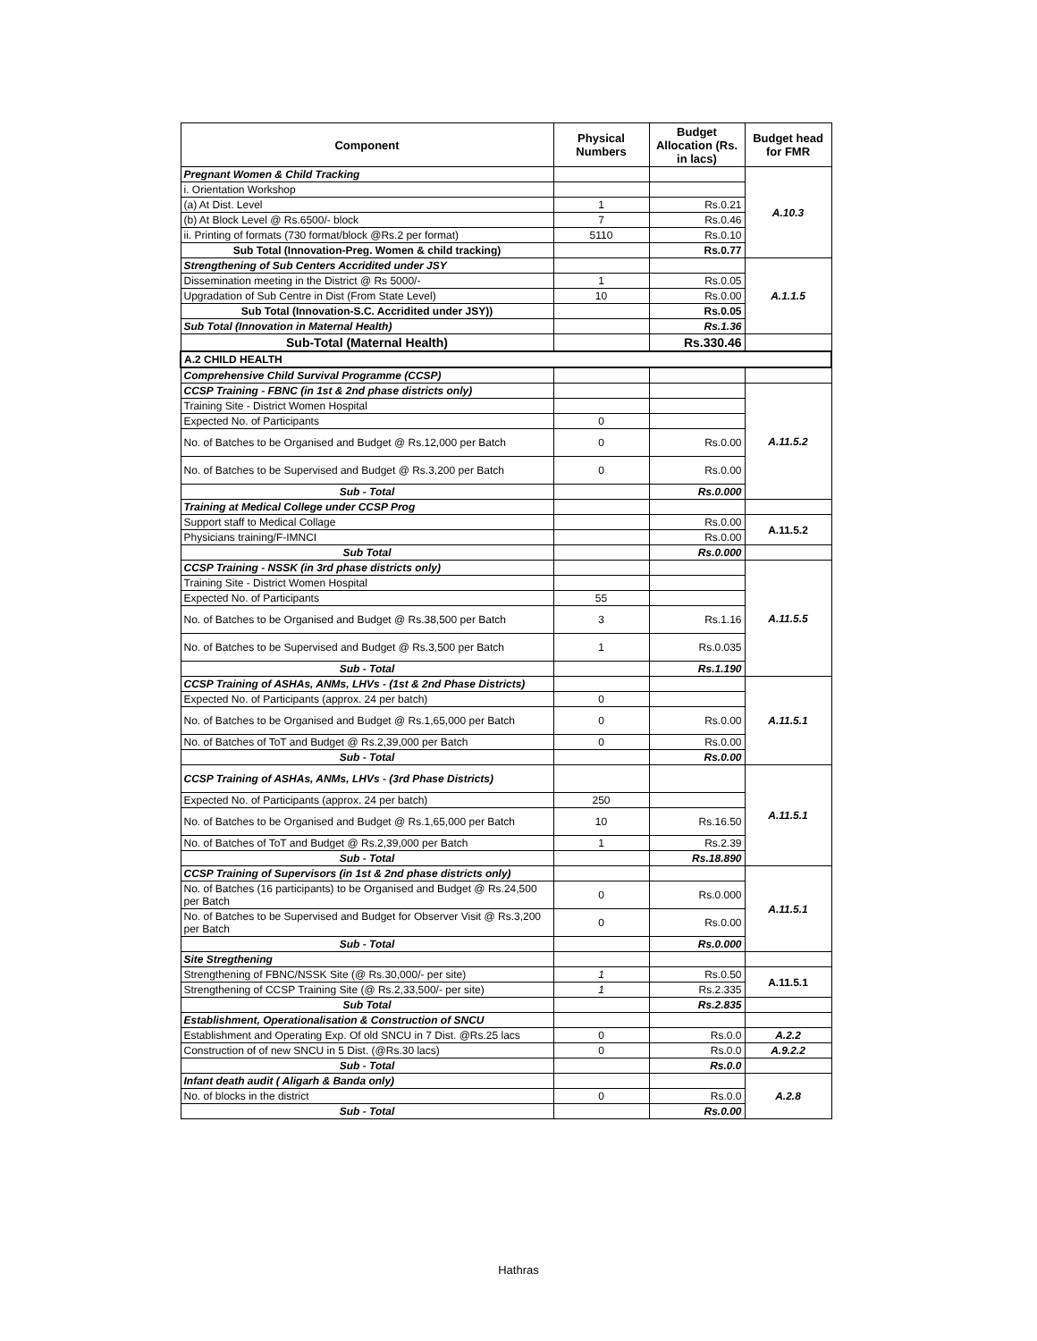| Component | Physical Numbers | Budget Allocation (Rs. in lacs) | Budget head for FMR |
| --- | --- | --- | --- |
| Pregnant Women & Child Tracking | | | A.10.3 |
| i. Orientation Workshop | | | |
| (a) At Dist. Level | 1 | Rs.0.21 | |
| (b) At Block Level @ Rs.6500/- block | 7 | Rs.0.46 | |
| ii. Printing of formats (730 format/block @Rs.2 per format) | 5110 | Rs.0.10 | |
| Sub Total (Innovation-Preg. Women & child tracking) | | Rs.0.77 | |
| Strengthening of Sub Centers Accridited under JSY | | | A.1.1.5 |
| Dissemination meeting in the District @ Rs 5000/- | 1 | Rs.0.05 | |
| Upgradation of Sub Centre in Dist (From State Level) | 10 | Rs.0.00 | |
| Sub Total (Innovation-S.C. Accridited under JSY)) | | Rs.0.05 | |
| Sub Total (Innovation in Maternal Health) | | Rs.1.36 | |
| Sub-Total (Maternal Health) | | Rs.330.46 | |
| A.2 CHILD HEALTH | | | |
| Comprehensive Child Survival Programme (CCSP) | | | |
| CCSP Training - FBNC (in 1st & 2nd phase districts only) | | | A.11.5.2 |
| Training Site - District Women Hospital | | | |
| Expected No. of Participants | 0 | | |
| No. of Batches to be Organised and Budget @ Rs.12,000 per Batch | 0 | Rs.0.00 | |
| No. of Batches to be Supervised and Budget @ Rs.3,200 per Batch | 0 | Rs.0.00 | |
| Sub - Total | | Rs.0.000 | |
| Training at Medical College under CCSP Prog | | | |
| Support staff to Medical Collage | | Rs.0.00 | A.11.5.2 |
| Physicians training/F-IMNCI | | Rs.0.00 | |
| Sub Total | | Rs.0.000 | |
| CCSP Training - NSSK (in 3rd phase districts only) | | | A.11.5.5 |
| Training Site - District Women Hospital | | | |
| Expected No. of Participants | 55 | | |
| No. of Batches to be Organised and Budget @ Rs.38,500 per Batch | 3 | Rs.1.16 | |
| No. of Batches to be Supervised and Budget @ Rs.3,500 per Batch | 1 | Rs.0.035 | |
| Sub - Total | | Rs.1.190 | |
| CCSP Training of ASHAs, ANMs, LHVs - (1st & 2nd Phase Districts) | | | A.11.5.1 |
| Expected No. of Participants (approx. 24 per batch) | 0 | | |
| No. of Batches to be Organised and Budget @ Rs.1,65,000 per Batch | 0 | Rs.0.00 | |
| No. of Batches of ToT and Budget @ Rs.2,39,000 per Batch | 0 | Rs.0.00 | |
| Sub - Total | | Rs.0.00 | |
| CCSP Training of ASHAs, ANMs, LHVs - (3rd Phase Districts) | | | A.11.5.1 |
| Expected No. of Participants (approx. 24 per batch) | 250 | | |
| No. of Batches to be Organised and Budget @ Rs.1,65,000 per Batch | 10 | Rs.16.50 | |
| No. of Batches of ToT and Budget @ Rs.2,39,000 per Batch | 1 | Rs.2.39 | |
| Sub - Total | | Rs.18.890 | |
| CCSP Training of Supervisors (in 1st & 2nd phase districts only) | | | A.11.5.1 |
| No. of Batches (16 participants) to be Organised and Budget @ Rs.24,500 per Batch | 0 | Rs.0.000 | |
| No. of Batches to be Supervised and Budget for Observer Visit @ Rs.3,200 per Batch | 0 | Rs.0.00 | |
| Sub - Total | | Rs.0.000 | |
| Site Stregthening | | | |
| Strengthening of FBNC/NSSK Site (@ Rs.30,000/- per site) | 1 | Rs.0.50 | A.11.5.1 |
| Strengthening of CCSP Training Site (@ Rs.2,33,500/- per site) | 1 | Rs.2.335 | |
| Sub Total | | Rs.2.835 | |
| Establishment, Operationalisation & Construction of SNCU | | | |
| Establishment and Operating Exp. Of old SNCU in 7 Dist. @Rs.25 lacs | 0 | Rs.0.0 | A.2.2 |
| Construction of of new SNCU in 5 Dist. (@Rs.30 lacs) | 0 | Rs.0.0 | A.9.2.2 |
| Sub - Total | | Rs.0.0 | |
| Infant death audit ( Aligarh & Banda only) | | | A.2.8 |
| No. of blocks in the district | 0 | Rs.0.0 | |
| Sub - Total | | Rs.0.00 | |
Hathras